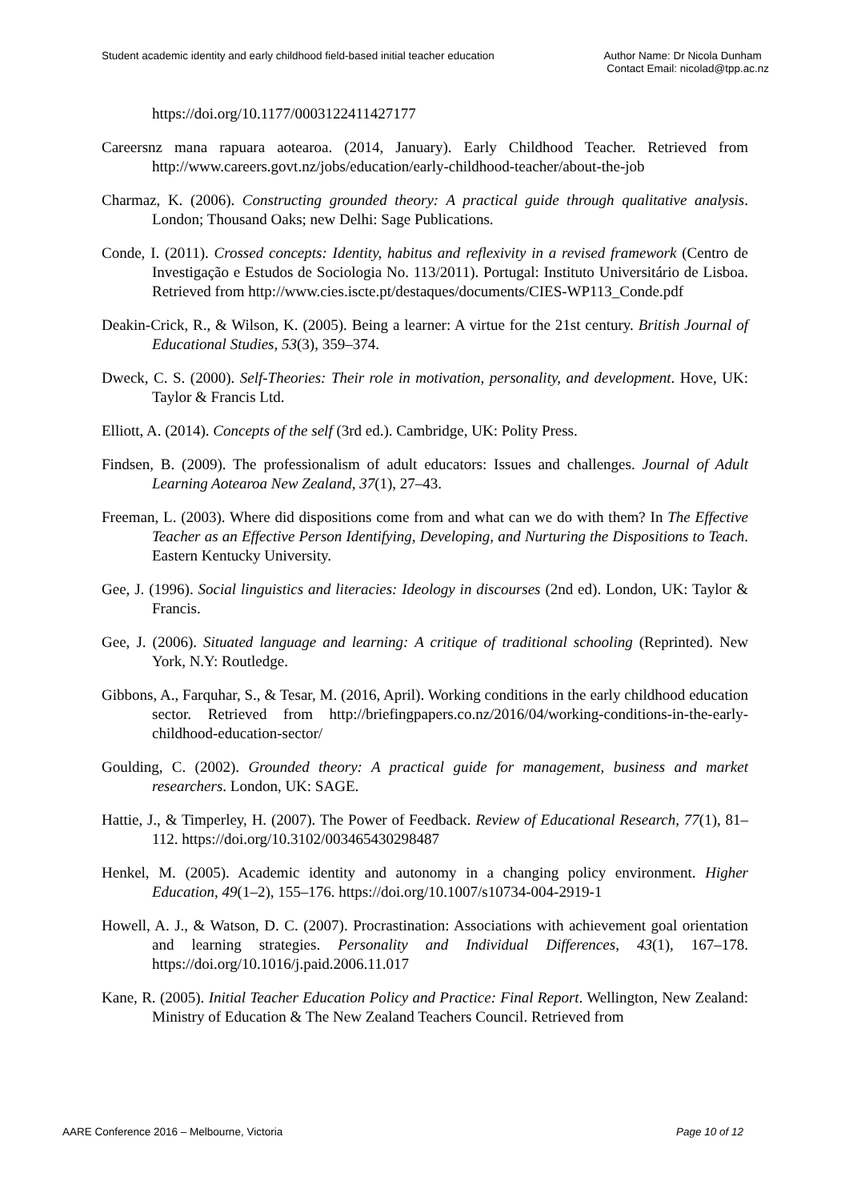Student academic identity and early childhood field-based initial teacher education
Author Name: Dr Nicola Dunham
Contact Email: nicolad@tpp.ac.nz
https://doi.org/10.1177/0003122411427177
Careersnz mana rapuara aotearoa. (2014, January). Early Childhood Teacher. Retrieved from http://www.careers.govt.nz/jobs/education/early-childhood-teacher/about-the-job
Charmaz, K. (2006). Constructing grounded theory: A practical guide through qualitative analysis. London; Thousand Oaks; new Delhi: Sage Publications.
Conde, I. (2011). Crossed concepts: Identity, habitus and reflexivity in a revised framework (Centro de Investigação e Estudos de Sociologia No. 113/2011). Portugal: Instituto Universitário de Lisboa. Retrieved from http://www.cies.iscte.pt/destaques/documents/CIES-WP113_Conde.pdf
Deakin-Crick, R., & Wilson, K. (2005). Being a learner: A virtue for the 21st century. British Journal of Educational Studies, 53(3), 359–374.
Dweck, C. S. (2000). Self-Theories: Their role in motivation, personality, and development. Hove, UK: Taylor & Francis Ltd.
Elliott, A. (2014). Concepts of the self (3rd ed.). Cambridge, UK: Polity Press.
Findsen, B. (2009). The professionalism of adult educators: Issues and challenges. Journal of Adult Learning Aotearoa New Zealand, 37(1), 27–43.
Freeman, L. (2003). Where did dispositions come from and what can we do with them? In The Effective Teacher as an Effective Person Identifying, Developing, and Nurturing the Dispositions to Teach. Eastern Kentucky University.
Gee, J. (1996). Social linguistics and literacies: Ideology in discourses (2nd ed). London, UK: Taylor & Francis.
Gee, J. (2006). Situated language and learning: A critique of traditional schooling (Reprinted). New York, N.Y: Routledge.
Gibbons, A., Farquhar, S., & Tesar, M. (2016, April). Working conditions in the early childhood education sector. Retrieved from http://briefingpapers.co.nz/2016/04/working-conditions-in-the-early-childhood-education-sector/
Goulding, C. (2002). Grounded theory: A practical guide for management, business and market researchers. London, UK: SAGE.
Hattie, J., & Timperley, H. (2007). The Power of Feedback. Review of Educational Research, 77(1), 81–112. https://doi.org/10.3102/003465430298487
Henkel, M. (2005). Academic identity and autonomy in a changing policy environment. Higher Education, 49(1–2), 155–176. https://doi.org/10.1007/s10734-004-2919-1
Howell, A. J., & Watson, D. C. (2007). Procrastination: Associations with achievement goal orientation and learning strategies. Personality and Individual Differences, 43(1), 167–178. https://doi.org/10.1016/j.paid.2006.11.017
Kane, R. (2005). Initial Teacher Education Policy and Practice: Final Report. Wellington, New Zealand: Ministry of Education & The New Zealand Teachers Council. Retrieved from
AARE Conference 2016 – Melbourne, Victoria
Page 10 of 12